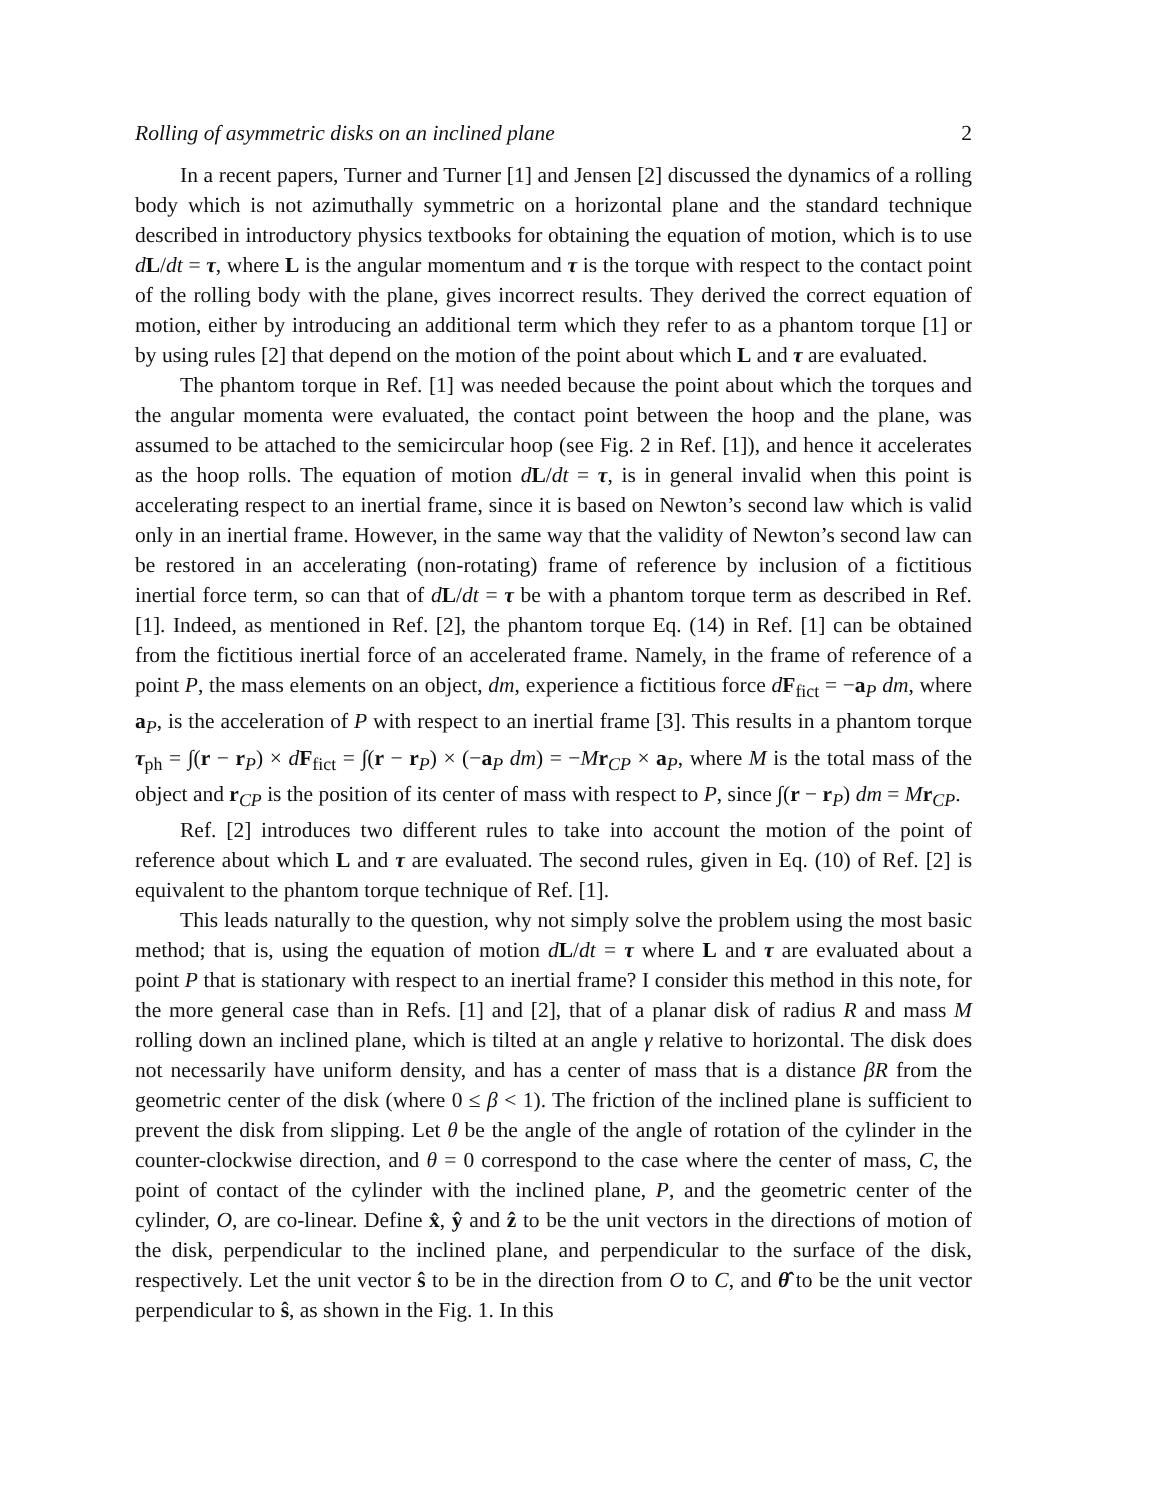Rolling of asymmetric disks on an inclined plane 2
In a recent papers, Turner and Turner [1] and Jensen [2] discussed the dynamics of a rolling body which is not azimuthally symmetric on a horizontal plane and the standard technique described in introductory physics textbooks for obtaining the equation of motion, which is to use dL/dt = τ, where L is the angular momentum and τ is the torque with respect to the contact point of the rolling body with the plane, gives incorrect results. They derived the correct equation of motion, either by introducing an additional term which they refer to as a phantom torque [1] or by using rules [2] that depend on the motion of the point about which L and τ are evaluated.
The phantom torque in Ref. [1] was needed because the point about which the torques and the angular momenta were evaluated, the contact point between the hoop and the plane, was assumed to be attached to the semicircular hoop (see Fig. 2 in Ref. [1]), and hence it accelerates as the hoop rolls. The equation of motion dL/dt = τ, is in general invalid when this point is accelerating respect to an inertial frame, since it is based on Newton’s second law which is valid only in an inertial frame. However, in the same way that the validity of Newton’s second law can be restored in an accelerating (non-rotating) frame of reference by inclusion of a fictitious inertial force term, so can that of dL/dt = τ be with a phantom torque term as described in Ref. [1]. Indeed, as mentioned in Ref. [2], the phantom torque Eq. (14) in Ref. [1] can be obtained from the fictitious inertial force of an accelerated frame. Namely, in the frame of reference of a point P, the mass elements on an object, dm, experience a fictitious force dF<sub>fict</sub> = −a<sub>P</sub> dm, where a<sub>P</sub>, is the acceleration of P with respect to an inertial frame [3]. This results in a phantom torque τ<sub>ph</sub> = ∫(r − r<sub>P</sub>) × dF<sub>fict</sub> = ∫(r − r<sub>P</sub>) × (−a<sub>P</sub> dm) = −Mr<sub>CP</sub> × a<sub>P</sub>, where M is the total mass of the object and r<sub>CP</sub> is the position of its center of mass with respect to P, since ∫(r − r<sub>P</sub>) dm = Mr<sub>CP</sub>.
Ref. [2] introduces two different rules to take into account the motion of the point of reference about which L and τ are evaluated. The second rules, given in Eq. (10) of Ref. [2] is equivalent to the phantom torque technique of Ref. [1].
This leads naturally to the question, why not simply solve the problem using the most basic method; that is, using the equation of motion dL/dt = τ where L and τ are evaluated about a point P that is stationary with respect to an inertial frame? I consider this method in this note, for the more general case than in Refs. [1] and [2], that of a planar disk of radius R and mass M rolling down an inclined plane, which is tilted at an angle γ relative to horizontal. The disk does not necessarily have uniform density, and has a center of mass that is a distance βR from the geometric center of the disk (where 0 ≤ β < 1). The friction of the inclined plane is sufficient to prevent the disk from slipping. Let θ be the angle of the angle of rotation of the cylinder in the counter-clockwise direction, and θ = 0 correspond to the case where the center of mass, C, the point of contact of the cylinder with the inclined plane, P, and the geometric center of the cylinder, O, are co-linear. Define x̂, ŷ and ẑ to be the unit vectors in the directions of motion of the disk, perpendicular to the inclined plane, and perpendicular to the surface of the disk, respectively. Let the unit vector ŝ to be in the direction from O to C, and θ̂ to be the unit vector perpendicular to ŝ, as shown in the Fig. 1. In this